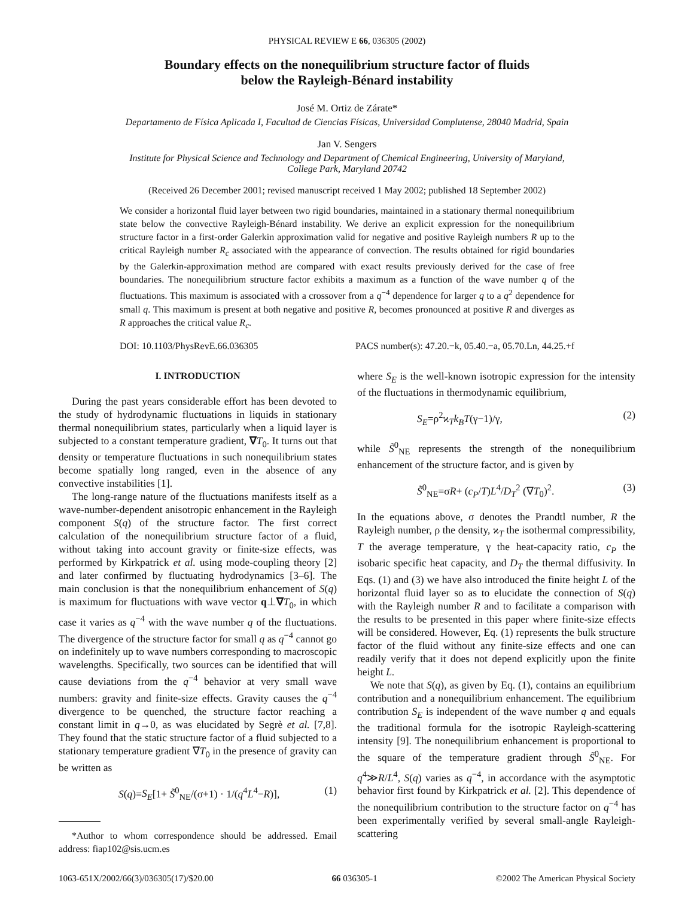PHYSICAL REVIEW E 66, 036305 (2002)
Boundary effects on the nonequilibrium structure factor of fluids
below the Rayleigh-Bénard instability
José M. Ortiz de Zárate*
Departamento de Física Aplicada I, Facultad de Ciencias Físicas, Universidad Complutense, 28040 Madrid, Spain
Jan V. Sengers
Institute for Physical Science and Technology and Department of Chemical Engineering, University of Maryland,
College Park, Maryland 20742
(Received 26 December 2001; revised manuscript received 1 May 2002; published 18 September 2002)
We consider a horizontal fluid layer between two rigid boundaries, maintained in a stationary thermal nonequilibrium state below the convective Rayleigh-Bénard instability. We derive an explicit expression for the nonequilibrium structure factor in a first-order Galerkin approximation valid for negative and positive Rayleigh numbers R up to the critical Rayleigh number R<sub>c</sub> associated with the appearance of convection. The results obtained for rigid boundaries by the Galerkin-approximation method are compared with exact results previously derived for the case of free boundaries. The nonequilibrium structure factor exhibits a maximum as a function of the wave number q of the fluctuations. This maximum is associated with a crossover from a q<sup>−4</sup> dependence for larger q to a q<sup>2</sup> dependence for small q. This maximum is present at both negative and positive R, becomes pronounced at positive R and diverges as R approaches the critical value R<sub>c</sub>.
DOI: 10.1103/PhysRevE.66.036305 PACS number(s): 47.20.−k, 05.40.−a, 05.70.Ln, 44.25.+f
I. INTRODUCTION
During the past years considerable effort has been devoted to the study of hydrodynamic fluctuations in liquids in stationary thermal nonequilibrium states, particularly when a liquid layer is subjected to a constant temperature gradient, ∇T<sub>0</sub>. It turns out that density or temperature fluctuations in such nonequilibrium states become spatially long ranged, even in the absence of any convective instabilities [1].
The long-range nature of the fluctuations manifests itself as a wave-number-dependent anisotropic enhancement in the Rayleigh component S(q) of the structure factor. The first correct calculation of the nonequilibrium structure factor of a fluid, without taking into account gravity or finite-size effects, was performed by Kirkpatrick et al. using mode-coupling theory [2] and later confirmed by fluctuating hydrodynamics [3–6]. The main conclusion is that the nonequilibrium enhancement of S(q) is maximum for fluctuations with wave vector q⊥∇T<sub>0</sub>, in which case it varies as q<sup>−4</sup> with the wave number q of the fluctuations. The divergence of the structure factor for small q as q<sup>−4</sup> cannot go on indefinitely up to wave numbers corresponding to macroscopic wavelengths. Specifically, two sources can be identified that will cause deviations from the q<sup>−4</sup> behavior at very small wave numbers: gravity and finite-size effects. Gravity causes the q<sup>−4</sup> divergence to be quenched, the structure factor reaching a constant limit in q→0, as was elucidated by Segrè et al. [7,8]. They found that the static structure factor of a fluid subjected to a stationary temperature gradient ∇T<sub>0</sub> in the presence of gravity can be written as
S(q)=S<sub>E</sub>[1+ S̃<sup>0</sup><sub>NE</sub>/(σ+1) · 1/(q<sup>4</sup>L<sup>4</sup>−R)], (1)
*Author to whom correspondence should be addressed. Email address: fiap102@sis.ucm.es
where S<sub>E</sub> is the well-known isotropic expression for the intensity of the fluctuations in thermodynamic equilibrium,
S<sub>E</sub>=ρ<sup>2</sup>ϰ<sub>T</sub>k<sub>B</sub>T(γ−1)/γ, (2)
while S̃<sup>0</sup><sub>NE</sub> represents the strength of the nonequilibrium enhancement of the structure factor, and is given by
S̃<sup>0</sup><sub>NE</sub>=σR+ (c<sub>P</sub>/T)L<sup>4</sup>/D<sub>T</sub><sup>2</sup> (∇T<sub>0</sub>)<sup>2</sup>. (3)
In the equations above, σ denotes the Prandtl number, R the Rayleigh number, ρ the density, ϰ<sub>T</sub> the isothermal compressibility, T the average temperature, γ the heat-capacity ratio, c<sub>P</sub> the isobaric specific heat capacity, and D<sub>T</sub> the thermal diffusivity. In Eqs. (1) and (3) we have also introduced the finite height L of the horizontal fluid layer so as to elucidate the connection of S(q) with the Rayleigh number R and to facilitate a comparison with the results to be presented in this paper where finite-size effects will be considered. However, Eq. (1) represents the bulk structure factor of the fluid without any finite-size effects and one can readily verify that it does not depend explicitly upon the finite height L.
We note that S(q), as given by Eq. (1), contains an equilibrium contribution and a nonequilibrium enhancement. The equilibrium contribution S<sub>E</sub> is independent of the wave number q and equals the traditional formula for the isotropic Rayleigh-scattering intensity [9]. The nonequilibrium enhancement is proportional to the square of the temperature gradient through S̃<sup>0</sup><sub>NE</sub>. For q<sup>4</sup>≫R/L<sup>4</sup>, S(q) varies as q<sup>−4</sup>, in accordance with the asymptotic behavior first found by Kirkpatrick et al. [2]. This dependence of the nonequilibrium contribution to the structure factor on q<sup>−4</sup> has been experimentally verified by several small-angle Rayleigh-scattering
1063-651X/2002/66(3)/036305(17)/$20.00 66 036305-1 ©2002 The American Physical Society